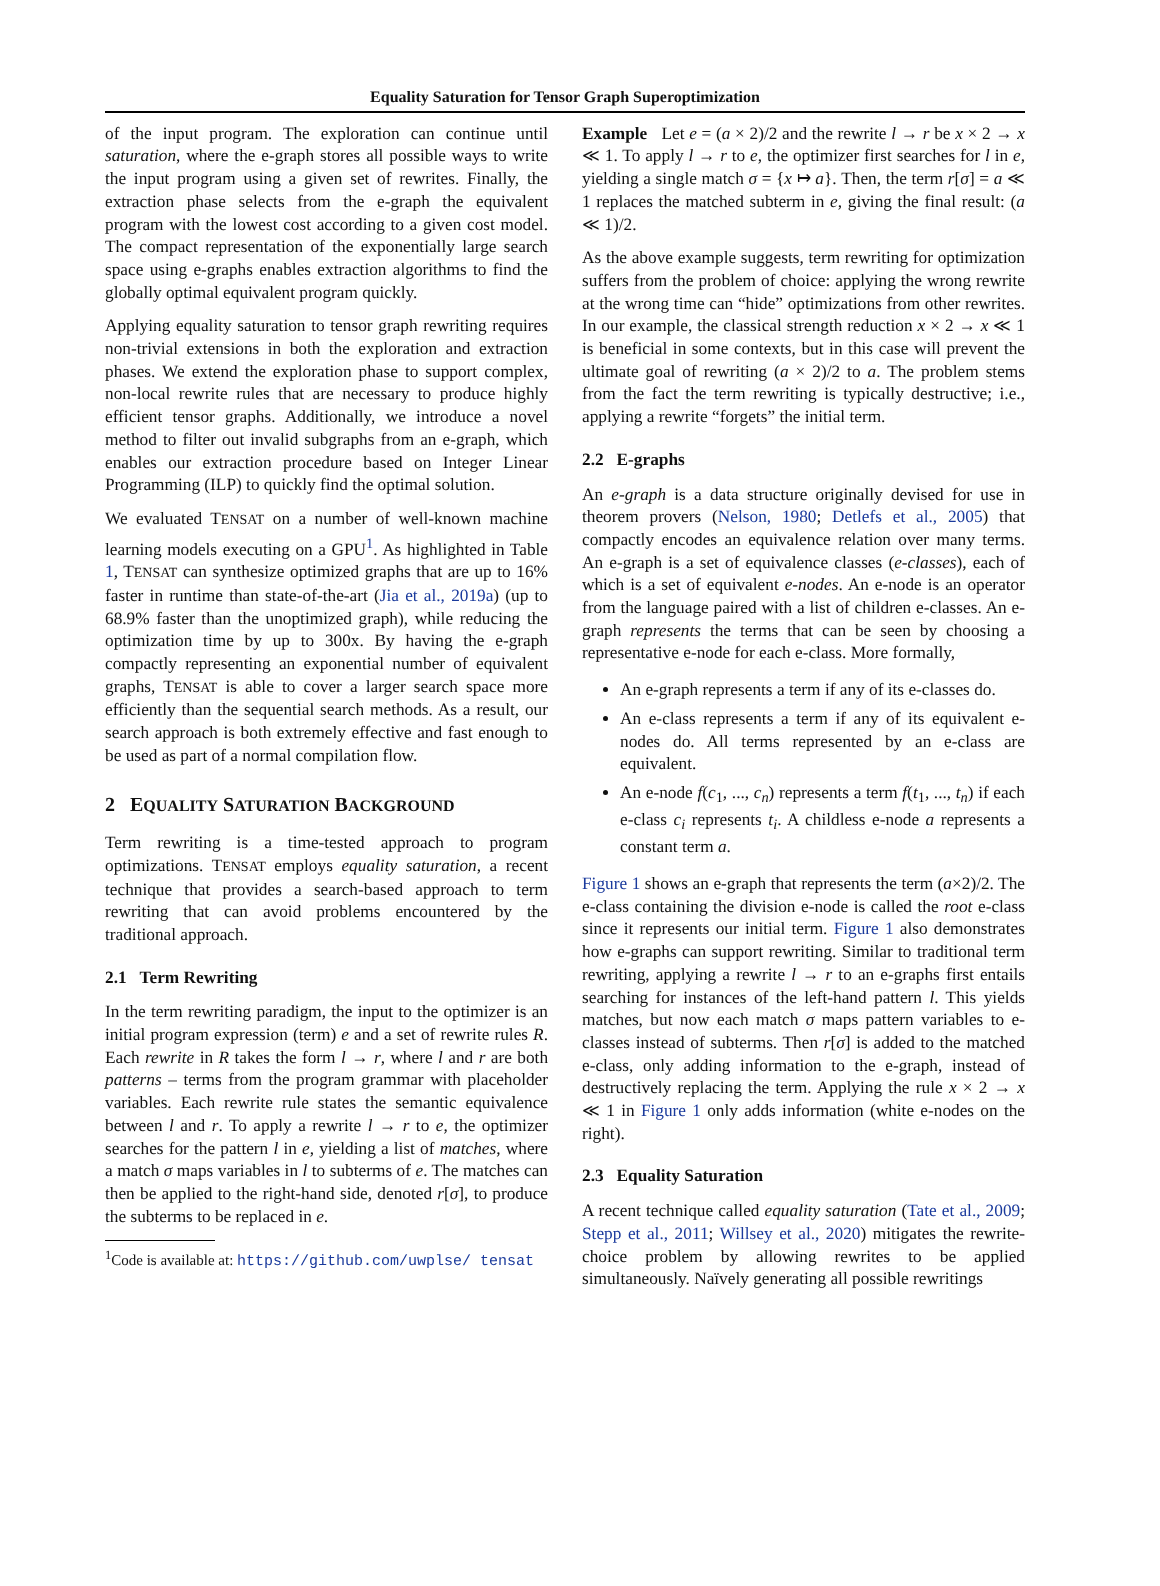Equality Saturation for Tensor Graph Superoptimization
of the input program. The exploration can continue until saturation, where the e-graph stores all possible ways to write the input program using a given set of rewrites. Finally, the extraction phase selects from the e-graph the equivalent program with the lowest cost according to a given cost model. The compact representation of the exponentially large search space using e-graphs enables extraction algorithms to find the globally optimal equivalent program quickly.
Applying equality saturation to tensor graph rewriting requires non-trivial extensions in both the exploration and extraction phases. We extend the exploration phase to support complex, non-local rewrite rules that are necessary to produce highly efficient tensor graphs. Additionally, we introduce a novel method to filter out invalid subgraphs from an e-graph, which enables our extraction procedure based on Integer Linear Programming (ILP) to quickly find the optimal solution.
We evaluated TENSAT on a number of well-known machine learning models executing on a GPU<sup>1</sup>. As highlighted in Table 1, TENSAT can synthesize optimized graphs that are up to 16% faster in runtime than state-of-the-art (Jia et al., 2019a) (up to 68.9% faster than the unoptimized graph), while reducing the optimization time by up to 300x. By having the e-graph compactly representing an exponential number of equivalent graphs, TENSAT is able to cover a larger search space more efficiently than the sequential search methods. As a result, our search approach is both extremely effective and fast enough to be used as part of a normal compilation flow.
2 EQUALITY SATURATION BACKGROUND
Term rewriting is a time-tested approach to program optimizations. TENSAT employs equality saturation, a recent technique that provides a search-based approach to term rewriting that can avoid problems encountered by the traditional approach.
2.1 Term Rewriting
In the term rewriting paradigm, the input to the optimizer is an initial program expression (term) e and a set of rewrite rules R. Each rewrite in R takes the form l → r, where l and r are both patterns – terms from the program grammar with placeholder variables. Each rewrite rule states the semantic equivalence between l and r. To apply a rewrite l → r to e, the optimizer searches for the pattern l in e, yielding a list of matches, where a match σ maps variables in l to subterms of e. The matches can then be applied to the right-hand side, denoted r[σ], to produce the subterms to be replaced in e.
<sup>1</sup> Code is available at: https://github.com/uwplse/ tensat
Example Let e = (a × 2)/2 and the rewrite l → r be x × 2 → x ≪ 1. To apply l → r to e, the optimizer first searches for l in e, yielding a single match σ = {x ↦ a}. Then, the term r[σ] = a ≪ 1 replaces the matched subterm in e, giving the final result: (a ≪ 1)/2.
As the above example suggests, term rewriting for optimization suffers from the problem of choice: applying the wrong rewrite at the wrong time can “hide” optimizations from other rewrites. In our example, the classical strength reduction x × 2 → x ≪ 1 is beneficial in some contexts, but in this case will prevent the ultimate goal of rewriting (a × 2)/2 to a. The problem stems from the fact the term rewriting is typically destructive; i.e., applying a rewrite “forgets” the initial term.
2.2 E-graphs
An e-graph is a data structure originally devised for use in theorem provers (Nelson, 1980; Detlefs et al., 2005) that compactly encodes an equivalence relation over many terms. An e-graph is a set of equivalence classes (e-classes), each of which is a set of equivalent e-nodes. An e-node is an operator from the language paired with a list of children e-classes. An e-graph represents the terms that can be seen by choosing a representative e-node for each e-class. More formally,
An e-graph represents a term if any of its e-classes do.
An e-class represents a term if any of its equivalent e-nodes do. All terms represented by an e-class are equivalent.
An e-node f(c<sub>1</sub>, ..., c<sub>n</sub>) represents a term f(t<sub>1</sub>, ..., t<sub>n</sub>) if each e-class c<sub>i</sub> represents t<sub>i</sub>. A childless e-node a represents a constant term a.
Figure 1 shows an e-graph that represents the term (a×2)/2. The e-class containing the division e-node is called the root e-class since it represents our initial term. Figure 1 also demonstrates how e-graphs can support rewriting. Similar to traditional term rewriting, applying a rewrite l → r to an e-graphs first entails searching for instances of the left-hand pattern l. This yields matches, but now each match σ maps pattern variables to e-classes instead of subterms. Then r[σ] is added to the matched e-class, only adding information to the e-graph, instead of destructively replacing the term. Applying the rule x × 2 → x ≪ 1 in Figure 1 only adds information (white e-nodes on the right).
2.3 Equality Saturation
A recent technique called equality saturation (Tate et al., 2009; Stepp et al., 2011; Willsey et al., 2020) mitigates the rewrite-choice problem by allowing rewrites to be applied simultaneously. Naïvely generating all possible rewritings